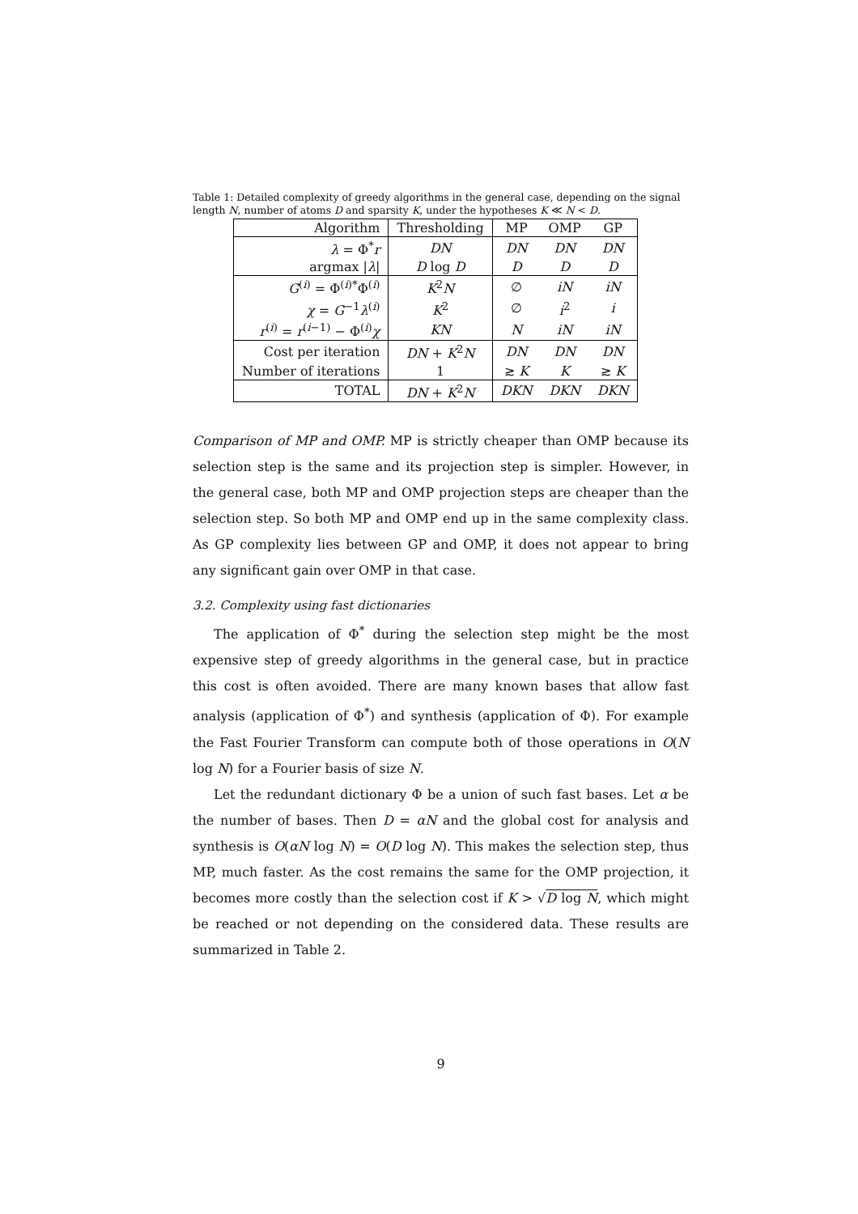Table 1: Detailed complexity of greedy algorithms in the general case, depending on the signal length N, number of atoms D and sparsity K, under the hypotheses K ≪ N < D.
| Algorithm | Thresholding | MP | OMP | GP |
| --- | --- | --- | --- | --- |
| λ = Φ<sup>*</sup> r | DN | DN | DN | DN |
| argmax / λ / | D log D | D | D | D |
| G<sup>(i)</sup> = Φ<sup>(i)*</sup>Φ<sup>(i)</sup> | K<sup>2</sup> N | ∅ | iN | iN |
| χ = G<sup>−1</sup> λ<sup>(i)</sup> | K<sup>2</sup> | ∅ | i<sup>2</sup> | i |
| r<sup>(i)</sup> = r<sup>(i−1)</sup> − Φ<sup>(i)</sup> χ | KN | N | iN | iN |
| Cost per iteration | DN + K<sup>2</sup> N | DN | DN | DN |
| Number of iterations | 1 | ≳ K | K | ≳ K |
| TOTAL | DN + K<sup>2</sup> N | DKN | DKN | DKN |
Comparison of MP and OMP. MP is strictly cheaper than OMP because its selection step is the same and its projection step is simpler. However, in the general case, both MP and OMP projection steps are cheaper than the selection step. So both MP and OMP end up in the same complexity class. As GP complexity lies between GP and OMP, it does not appear to bring any significant gain over OMP in that case.
3.2. Complexity using fast dictionaries
The application of Φ<sup>*</sup> during the selection step might be the most expensive step of greedy algorithms in the general case, but in practice this cost is often avoided. There are many known bases that allow fast analysis (application of Φ<sup>*</sup>) and synthesis (application of Φ). For example the Fast Fourier Transform can compute both of those operations in O(N log N) for a Fourier basis of size N.
Let the redundant dictionary Φ be a union of such fast bases. Let α be the number of bases. Then D = αN and the global cost for analysis and synthesis is O(αN log N) = O(D log N). This makes the selection step, thus MP, much faster. As the cost remains the same for the OMP projection, it becomes more costly than the selection cost if K > √D log N, which might be reached or not depending on the considered data. These results are summarized in Table 2.
9